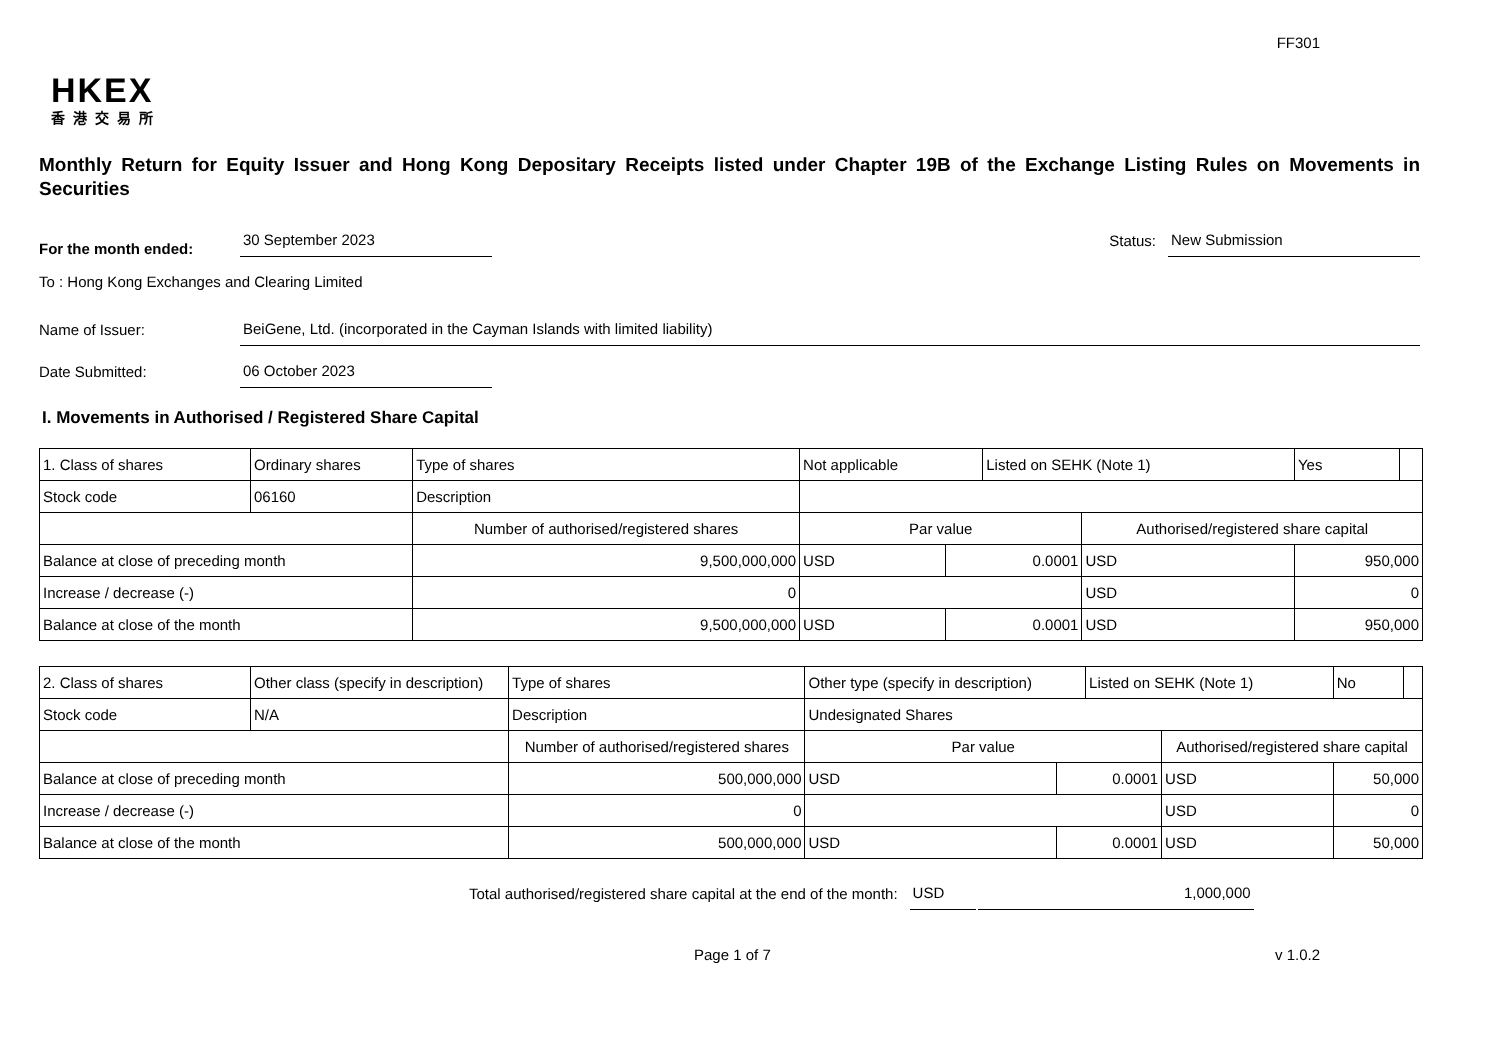FF301
HKEX
香港交易所
Monthly Return for Equity Issuer and Hong Kong Depositary Receipts listed under Chapter 19B of the Exchange Listing Rules on Movements in Securities
For the month ended:
30 September 2023
Status:
New Submission
To : Hong Kong Exchanges and Clearing Limited
Name of Issuer:
BeiGene, Ltd. (incorporated in the Cayman Islands with limited liability)
Date Submitted:
06 October 2023
I. Movements in Authorised / Registered Share Capital
| 1. Class of shares | Ordinary shares | | Type of shares | Not applicable | | Listed on SEHK (Note 1) | | Yes | |
| Stock code | 06160 | | Description | | | | | | |
| | | Number of authorised/registered shares | | Par value | | | Authorised/registered share capital | | |
| Balance at close of preceding month | | 9,500,000,000 | | USD | 0.0001 | | USD | 950,000 | |
| Increase / decrease (-) | | 0 | | | | | USD | 0 | |
| Balance at close of the month | | 9,500,000,000 | | USD | 0.0001 | | USD | 950,000 | |
| 2. Class of shares | Other class (specify in description) | | Type of shares | Other type (specify in description) | | Listed on SEHK (Note 1) | | No | |
| Stock code | N/A | | Description | Undesignated Shares | | | | | |
| | | Number of authorised/registered shares | | Par value | | | Authorised/registered share capital | | |
| Balance at close of preceding month | | 500,000,000 | | USD | 0.0001 | | USD | 50,000 | |
| Increase / decrease (-) | | 0 | | | | | USD | 0 | |
| Balance at close of the month | | 500,000,000 | | USD | 0.0001 | | USD | 50,000 | |
Total authorised/registered share capital at the end of the month:
USD
1,000,000
Page 1 of 7 v 1.0.2